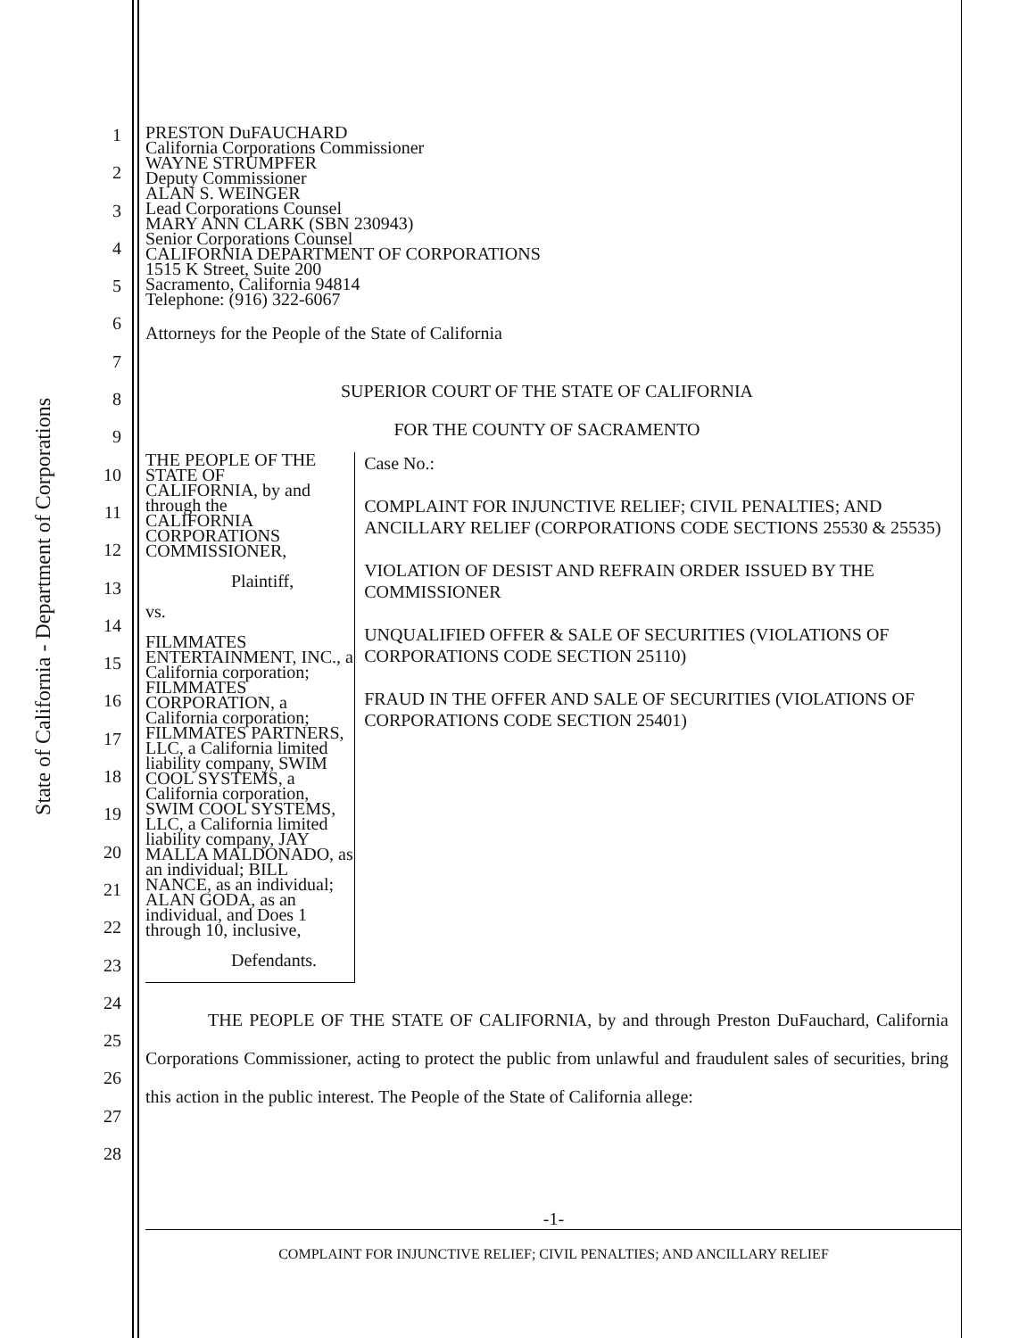State of California - Department of Corporations
1
2
3
4
5
6
7
8
9
10
11
12
13
14
15
16
17
18
19
20
21
22
23
24
25
26
27
28
PRESTON DuFAUCHARD
California Corporations Commissioner
WAYNE STRUMPFER
Deputy Commissioner
ALAN S. WEINGER
Lead Corporations Counsel
MARY ANN CLARK (SBN 230943)
Senior Corporations Counsel
CALIFORNIA DEPARTMENT OF CORPORATIONS
1515 K Street, Suite 200
Sacramento, California 94814
Telephone: (916) 322-6067
Attorneys for the People of the State of California
SUPERIOR COURT OF THE STATE OF CALIFORNIA
FOR THE COUNTY OF SACRAMENTO
THE PEOPLE OF THE STATE OF
CALIFORNIA, by and through the
CALIFORNIA CORPORATIONS
COMMISSIONER,
Plaintiff,
vs.
FILMMATES ENTERTAINMENT, INC., a California corporation; FILMMATES CORPORATION, a California corporation; FILMMATES PARTNERS, LLC, a California limited liability company, SWIM COOL SYSTEMS, a California corporation, SWIM COOL SYSTEMS, LLC, a California limited liability company, JAY MALLA MALDONADO, as an individual; BILL NANCE, as an individual; ALAN GODA, as an individual, and Does 1 through 10, inclusive,
Defendants.
Case No.:
COMPLAINT FOR INJUNCTIVE RELIEF; CIVIL PENALTIES; AND ANCILLARY RELIEF (CORPORATIONS CODE SECTIONS 25530 & 25535)
VIOLATION OF DESIST AND REFRAIN ORDER ISSUED BY THE COMMISSIONER
UNQUALIFIED OFFER & SALE OF SECURITIES (VIOLATIONS OF CORPORATIONS CODE SECTION 25110)
FRAUD IN THE OFFER AND SALE OF SECURITIES (VIOLATIONS OF CORPORATIONS CODE SECTION 25401)
THE PEOPLE OF THE STATE OF CALIFORNIA, by and through Preston DuFauchard, California Corporations Commissioner, acting to protect the public from unlawful and fraudulent sales of securities, bring this action in the public interest. The People of the State of California allege:
-1-
COMPLAINT FOR INJUNCTIVE RELIEF; CIVIL PENALTIES; AND ANCILLARY RELIEF